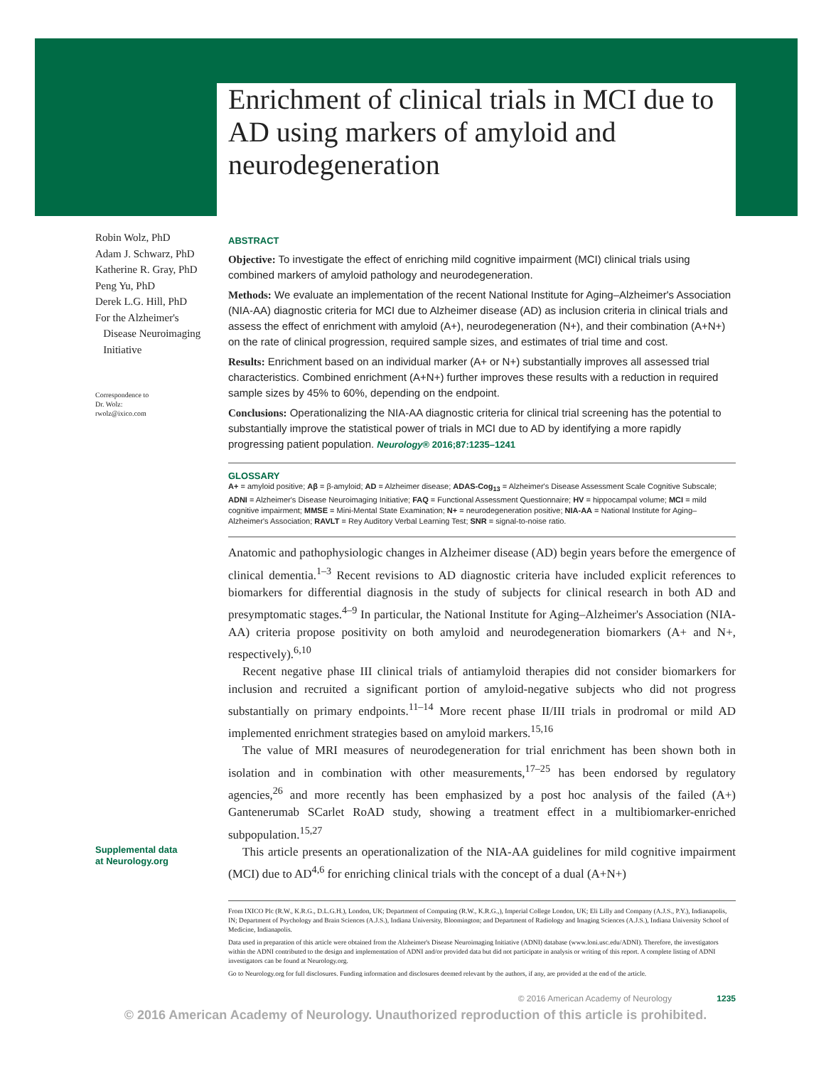Enrichment of clinical trials in MCI due to AD using markers of amyloid and neurodegeneration
Robin Wolz, PhD
Adam J. Schwarz, PhD
Katherine R. Gray, PhD
Peng Yu, PhD
Derek L.G. Hill, PhD
For the Alzheimer's
Disease Neuroimaging
Initiative
Correspondence to
Dr. Wolz:
rwolz@ixico.com
Supplemental data
at Neurology.org
ABSTRACT
Objective: To investigate the effect of enriching mild cognitive impairment (MCI) clinical trials using combined markers of amyloid pathology and neurodegeneration.
Methods: We evaluate an implementation of the recent National Institute for Aging–Alzheimer's Association (NIA-AA) diagnostic criteria for MCI due to Alzheimer disease (AD) as inclusion criteria in clinical trials and assess the effect of enrichment with amyloid (A+), neurodegeneration (N+), and their combination (A+N+) on the rate of clinical progression, required sample sizes, and estimates of trial time and cost.
Results: Enrichment based on an individual marker (A+ or N+) substantially improves all assessed trial characteristics. Combined enrichment (A+N+) further improves these results with a reduction in required sample sizes by 45% to 60%, depending on the endpoint.
Conclusions: Operationalizing the NIA-AA diagnostic criteria for clinical trial screening has the potential to substantially improve the statistical power of trials in MCI due to AD by identifying a more rapidly progressing patient population. Neurology® 2016;87:1235–1241
GLOSSARY
A+ = amyloid positive; Aβ = β-amyloid; AD = Alzheimer disease; ADAS-Cog<sub>13</sub> = Alzheimer's Disease Assessment Scale Cognitive Subscale; ADNI = Alzheimer's Disease Neuroimaging Initiative; FAQ = Functional Assessment Questionnaire; HV = hippocampal volume; MCI = mild cognitive impairment; MMSE = Mini-Mental State Examination; N+ = neurodegeneration positive; NIA-AA = National Institute for Aging–Alzheimer's Association; RAVLT = Rey Auditory Verbal Learning Test; SNR = signal-to-noise ratio.
Anatomic and pathophysiologic changes in Alzheimer disease (AD) begin years before the emergence of clinical dementia.<sup>1–3</sup> Recent revisions to AD diagnostic criteria have included explicit references to biomarkers for differential diagnosis in the study of subjects for clinical research in both AD and presymptomatic stages.<sup>4–9</sup> In particular, the National Institute for Aging–Alzheimer's Association (NIA-AA) criteria propose positivity on both amyloid and neurodegeneration biomarkers (A+ and N+, respectively).<sup>6,10</sup>
Recent negative phase III clinical trials of antiamyloid therapies did not consider biomarkers for inclusion and recruited a significant portion of amyloid-negative subjects who did not progress substantially on primary endpoints.<sup>11–14</sup> More recent phase II/III trials in prodromal or mild AD implemented enrichment strategies based on amyloid markers.<sup>15,16</sup>
The value of MRI measures of neurodegeneration for trial enrichment has been shown both in isolation and in combination with other measurements,<sup>17–25</sup> has been endorsed by regulatory agencies,<sup>26</sup> and more recently has been emphasized by a post hoc analysis of the failed (A+) Gantenerumab SCarlet RoAD study, showing a treatment effect in a multibiomarker-enriched subpopulation.<sup>15,27</sup>
This article presents an operationalization of the NIA-AA guidelines for mild cognitive impairment (MCI) due to AD<sup>4,6</sup> for enriching clinical trials with the concept of a dual (A+N+)
From IXICO Plc (R.W., K.R.G., D.L.G.H.), London, UK; Department of Computing (R.W., K.R.G.,), Imperial College London, UK; Eli Lilly and Company (A.J.S., P.Y.), Indianapolis, IN; Department of Psychology and Brain Sciences (A.J.S.), Indiana University, Bloomington; and Department of Radiology and Imaging Sciences (A.J.S.), Indiana University School of Medicine, Indianapolis.
Data used in preparation of this article were obtained from the Alzheimer's Disease Neuroimaging Initiative (ADNI) database (www.loni.usc.edu/ADNI). Therefore, the investigators within the ADNI contributed to the design and implementation of ADNI and/or provided data but did not participate in analysis or writing of this report. A complete listing of ADNI investigators can be found at Neurology.org.
Go to Neurology.org for full disclosures. Funding information and disclosures deemed relevant by the authors, if any, are provided at the end of the article.
© 2016 American Academy of Neurology 1235
© 2016 American Academy of Neurology. Unauthorized reproduction of this article is prohibited.